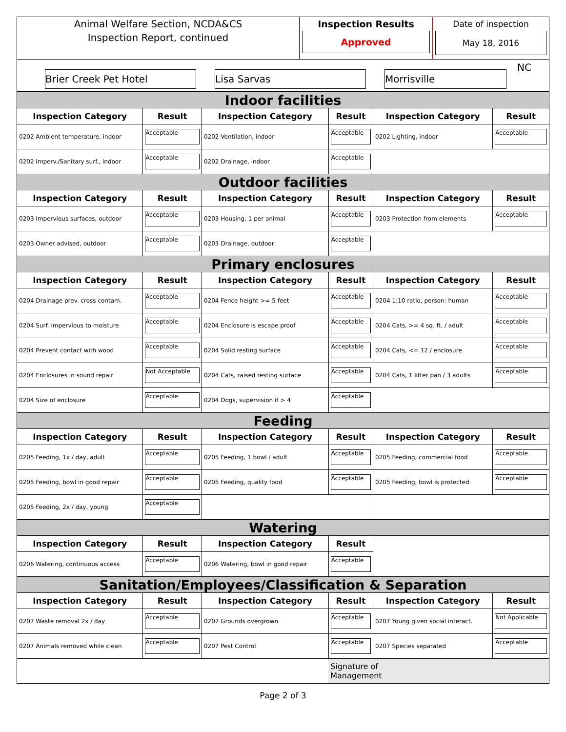Animal Welfare Section, NCDA&CS
Inspection Report, continued
Inspection Results
Approved
Date of inspection
May 18, 2016
Brier Creek Pet Hotel
Lisa Sarvas
Morrisville
NC
| Indoor facilities | | | | | |
| Inspection Category | Result | Inspection Category | Result | Inspection Category | Result |
| 0202 Ambient temperature, indoor | Acceptable | 0202 Ventilation, indoor | Acceptable | 0202 Lighting, indoor | Acceptable |
| 0202 Imperv./Sanitary surf., indoor | Acceptable | 0202 Drainage, indoor | Acceptable | | |
| Outdoor facilities | | | | | |
| Inspection Category | Result | Inspection Category | Result | Inspection Category | Result |
| 0203 Impervious surfaces, outdoor | Acceptable | 0203 Housing, 1 per animal | Acceptable | 0203 Protection from elements | Acceptable |
| 0203 Owner advised, outdoor | Acceptable | 0203 Drainage, outdoor | Acceptable | | |
| Primary enclosures | | | | | |
| Inspection Category | Result | Inspection Category | Result | Inspection Category | Result |
| 0204 Drainage prev. cross contam. | Acceptable | 0204 Fence height >= 5 feet | Acceptable | 0204 1:10 ratio, person: human | Acceptable |
| 0204 Surf. impervious to moisture | Acceptable | 0204 Enclosure is escape proof | Acceptable | 0204 Cats, >= 4 sq. ft. / adult | Acceptable |
| 0204 Prevent contact with wood | Acceptable | 0204 Solid resting surface | Acceptable | 0204 Cats, <= 12 / enclosure | Acceptable |
| 0204 Enclosures in sound repair | Not Acceptable | 0204 Cats, raised resting surface | Acceptable | 0204 Cats, 1 litter pan / 3 adults | Acceptable |
| 0204 Size of enclosure | Acceptable | 0204 Dogs, supervision if > 4 | Acceptable | | |
| Feeding | | | | | |
| Inspection Category | Result | Inspection Category | Result | Inspection Category | Result |
| 0205 Feeding, 1x / day, adult | Acceptable | 0205 Feeding, 1 bowl / adult | Acceptable | 0205 Feeding, commercial food | Acceptable |
| 0205 Feeding, bowl in good repair | Acceptable | 0205 Feeding, quality food | Acceptable | 0205 Feeding, bowl is protected | Acceptable |
| 0205 Feeding, 2x / day, young | Acceptable | | | | |
| Watering | | | | | |
| Inspection Category | Result | Inspection Category | Result | | |
| 0206 Watering, continuous access | Acceptable | 0206 Watering, bowl in good repair | Acceptable | | |
| Sanitation/Employees/Classification & Separation | | | | | |
| Inspection Category | Result | Inspection Category | Result | Inspection Category | Result |
| 0207 Waste removal 2x / day | Acceptable | 0207 Grounds overgrown | Acceptable | 0207 Young given social interact. | Not Applicable |
| 0207 Animals removed while clean | Acceptable | 0207 Pest Control | Acceptable | 0207 Species separated | Acceptable |
| | | | Signature of Management | | |
Page 2 of 3